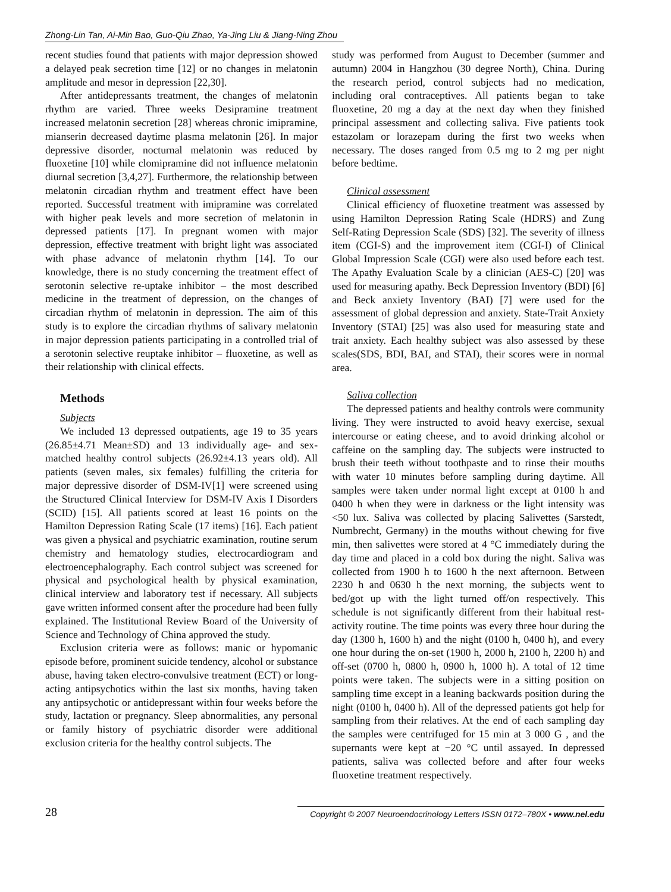Zhong-Lin Tan, Ai-Min Bao, Guo-Qiu Zhao, Ya-Jing Liu & Jiang-Ning Zhou
recent studies found that patients with major depression showed a delayed peak secretion time [12] or no changes in melatonin amplitude and mesor in depression [22,30].
After antidepressants treatment, the changes of melatonin rhythm are varied. Three weeks Desipramine treatment increased melatonin secretion [28] whereas chronic imipramine, mianserin decreased daytime plasma melatonin [26]. In major depressive disorder, nocturnal melatonin was reduced by fluoxetine [10] while clomipramine did not influence melatonin diurnal secretion [3,4,27]. Furthermore, the relationship between melatonin circadian rhythm and treatment effect have been reported. Successful treatment with imipramine was correlated with higher peak levels and more secretion of melatonin in depressed patients [17]. In pregnant women with major depression, effective treatment with bright light was associated with phase advance of melatonin rhythm [14]. To our knowledge, there is no study concerning the treatment effect of serotonin selective re-uptake inhibitor – the most described medicine in the treatment of depression, on the changes of circadian rhythm of melatonin in depression. The aim of this study is to explore the circadian rhythms of salivary melatonin in major depression patients participating in a controlled trial of a serotonin selective reuptake inhibitor – fluoxetine, as well as their relationship with clinical effects.
Methods
Subjects
We included 13 depressed outpatients, age 19 to 35 years (26.85±4.71 Mean±SD) and 13 individually age- and sex-matched healthy control subjects (26.92±4.13 years old). All patients (seven males, six females) fulfilling the criteria for major depressive disorder of DSM-IV[1] were screened using the Structured Clinical Interview for DSM-IV Axis I Disorders (SCID) [15]. All patients scored at least 16 points on the Hamilton Depression Rating Scale (17 items) [16]. Each patient was given a physical and psychiatric examination, routine serum chemistry and hematology studies, electrocardiogram and electroencephalography. Each control subject was screened for physical and psychological health by physical examination, clinical interview and laboratory test if necessary. All subjects gave written informed consent after the procedure had been fully explained. The Institutional Review Board of the University of Science and Technology of China approved the study.
Exclusion criteria were as follows: manic or hypomanic episode before, prominent suicide tendency, alcohol or substance abuse, having taken electro-convulsive treatment (ECT) or long-acting antipsychotics within the last six months, having taken any antipsychotic or antidepressant within four weeks before the study, lactation or pregnancy. Sleep abnormalities, any personal or family history of psychiatric disorder were additional exclusion criteria for the healthy control subjects. The
study was performed from August to December (summer and autumn) 2004 in Hangzhou (30 degree North), China. During the research period, control subjects had no medication, including oral contraceptives. All patients began to take fluoxetine, 20 mg a day at the next day when they finished principal assessment and collecting saliva. Five patients took estazolam or lorazepam during the first two weeks when necessary. The doses ranged from 0.5 mg to 2 mg per night before bedtime.
Clinical assessment
Clinical efficiency of fluoxetine treatment was assessed by using Hamilton Depression Rating Scale (HDRS) and Zung Self-Rating Depression Scale (SDS) [32]. The severity of illness item (CGI-S) and the improvement item (CGI-I) of Clinical Global Impression Scale (CGI) were also used before each test. The Apathy Evaluation Scale by a clinician (AES-C) [20] was used for measuring apathy. Beck Depression Inventory (BDI) [6] and Beck anxiety Inventory (BAI) [7] were used for the assessment of global depression and anxiety. State-Trait Anxiety Inventory (STAI) [25] was also used for measuring state and trait anxiety. Each healthy subject was also assessed by these scales(SDS, BDI, BAI, and STAI), their scores were in normal area.
Saliva collection
The depressed patients and healthy controls were community living. They were instructed to avoid heavy exercise, sexual intercourse or eating cheese, and to avoid drinking alcohol or caffeine on the sampling day. The subjects were instructed to brush their teeth without toothpaste and to rinse their mouths with water 10 minutes before sampling during daytime. All samples were taken under normal light except at 0100 h and 0400 h when they were in darkness or the light intensity was <50 lux. Saliva was collected by placing Salivettes (Sarstedt, Numbrecht, Germany) in the mouths without chewing for five min, then salivettes were stored at 4 °C immediately during the day time and placed in a cold box during the night. Saliva was collected from 1900 h to 1600 h the next afternoon. Between 2230 h and 0630 h the next morning, the subjects went to bed/got up with the light turned off/on respectively. This schedule is not significantly different from their habitual rest-activity routine. The time points was every three hour during the day (1300 h, 1600 h) and the night (0100 h, 0400 h), and every one hour during the on-set (1900 h, 2000 h, 2100 h, 2200 h) and off-set (0700 h, 0800 h, 0900 h, 1000 h). A total of 12 time points were taken. The subjects were in a sitting position on sampling time except in a leaning backwards position during the night (0100 h, 0400 h). All of the depressed patients got help for sampling from their relatives. At the end of each sampling day the samples were centrifuged for 15 min at 3 000 G , and the supernants were kept at −20 °C until assayed. In depressed patients, saliva was collected before and after four weeks fluoxetine treatment respectively.
28 Copyright © 2007 Neuroendocrinology Letters ISSN 0172–780X • www.nel.edu